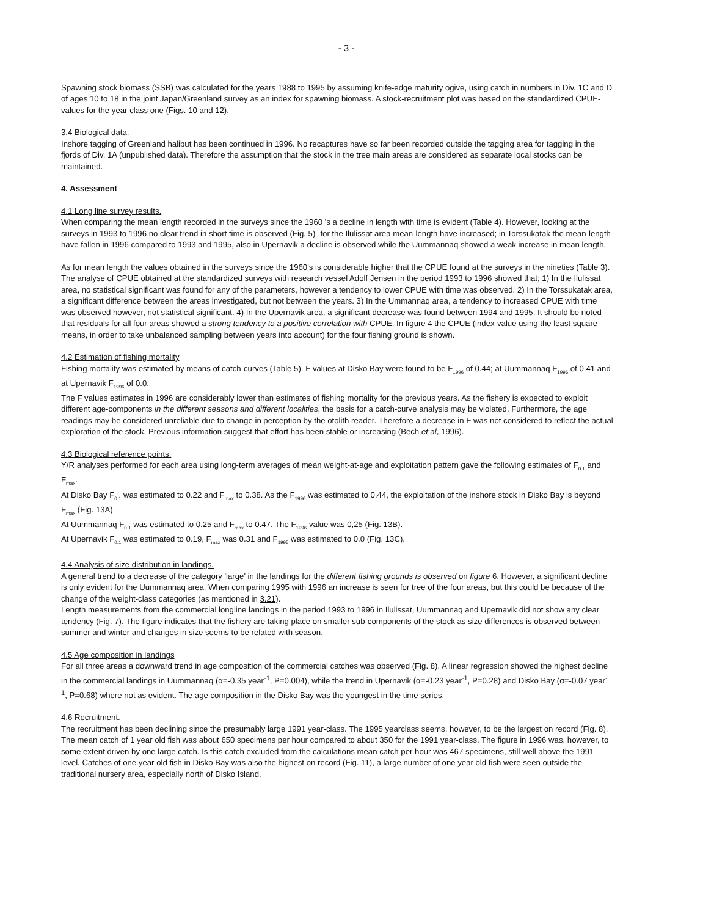- 3 -
Spawning stock biomass (SSB) was calculated for the years 1988 to 1995 by assuming knife-edge maturity ogive, using catch in numbers in Div. 1C and D of ages 10 to 18 in the joint Japan/Greenland survey as an index for spawning biomass. A stock-recruitment plot was based on the standardized CPUE-values for the year class one (Figs. 10 and 12).
3.4 Biological data.
Inshore tagging of Greenland halibut has been continued in 1996. No recaptures have so far been recorded outside the tagging area for tagging in the fjords of Div. 1A (unpublished data). Therefore the assumption that the stock in the tree main areas are considered as separate local stocks can be maintained.
4. Assessment
4.1 Long line survey results.
When comparing the mean length recorded in the surveys since the 1960 's a decline in length with time is evident (Table 4). However, looking at the surveys in 1993 to 1996 no clear trend in short time is observed (Fig. 5) -for the Ilulissat area mean-length have increased; in Torssukatak the mean-length have fallen in 1996 compared to 1993 and 1995, also in Upernavik a decline is observed while the Uummannaq showed a weak increase in mean length.
As for mean length the values obtained in the surveys since the 1960's is considerable higher that the CPUE found at the surveys in the nineties (Table 3). The analyse of CPUE obtained at the standardized surveys with research vessel Adolf Jensen in the period 1993 to 1996 showed that; 1) In the Ilulissat area, no statistical significant was found for any of the parameters, however a tendency to lower CPUE with time was observed. 2) In the Torssukatak area, a significant difference between the areas investigated, but not between the years. 3) In the Ummannaq area, a tendency to increased CPUE with time was observed however, not statistical significant. 4) In the Upernavik area, a significant decrease was found between 1994 and 1995. It should be noted that residuals for all four areas showed a strong tendency to a positive correlation with CPUE. In figure 4 the CPUE (index-value using the least square means, in order to take unbalanced sampling between years into account) for the four fishing ground is shown.
4.2 Estimation of fishing mortality
Fishing mortality was estimated by means of catch-curves (Table 5). F values at Disko Bay were found to be F<sub>1996</sub> of 0.44; at Uummannaq F<sub>1996</sub> of 0.41 and at Upernavik F<sub>1996</sub> of 0.0.
The F values estimates in 1996 are considerably lower than estimates of fishing mortality for the previous years. As the fishery is expected to exploit different age-components in the different seasons and different localities, the basis for a catch-curve analysis may be violated. Furthermore, the age readings may be considered unreliable due to change in perception by the otolith reader. Therefore a decrease in F was not considered to reflect the actual exploration of the stock. Previous information suggest that effort has been stable or increasing (Bech et al, 1996).
4.3 Biological reference points.
Y/R analyses performed for each area using long-term averages of mean weight-at-age and exploitation pattern gave the following estimates of F<sub>0.1</sub> and F<sub>max</sub>.
At Disko Bay F<sub>0.1</sub> was estimated to 0.22 and F<sub>max</sub> to 0.38. As the F<sub>1996</sub> was estimated to 0.44, the exploitation of the inshore stock in Disko Bay is beyond F<sub>max</sub> (Fig. 13A).
At Uummannaq F<sub>0.1</sub> was estimated to 0.25 and F<sub>max</sub> to 0.47. The F<sub>1996</sub> value was 0,25 (Fig. 13B).
At Upernavik F<sub>0.1</sub> was estimated to 0.19, F<sub>max</sub> was 0.31 and F<sub>1995</sub> was estimated to 0.0 (Fig. 13C).
4.4 Analysis of size distribution in landings.
A general trend to a decrease of the category 'large' in the landings for the different fishing grounds is observed on figure 6. However, a significant decline is only evident for the Uummannaq area. When comparing 1995 with 1996 an increase is seen for tree of the four areas, but this could be because of the change of the weight-class categories (as mentioned in 3.21).
Length measurements from the commercial longline landings in the period 1993 to 1996 in Ilulissat, Uummannaq and Upernavik did not show any clear tendency (Fig. 7). The figure indicates that the fishery are taking place on smaller sub-components of the stock as size differences is observed between summer and winter and changes in size seems to be related with season.
4.5 Age composition in landings
For all three areas a downward trend in age composition of the commercial catches was observed (Fig. 8). A linear regression showed the highest decline in the commercial landings in Uummannaq (α=-0.35 year<sup>-1</sup>, P=0.004), while the trend in Upernavik (α=-0.23 year<sup>-1</sup>, P=0.28) and Disko Bay (α=-0.07 year<sup>-1</sup>, P=0.68) where not as evident. The age composition in the Disko Bay was the youngest in the time series.
4.6 Recruitment.
The recruitment has been declining since the presumably large 1991 year-class. The 1995 yearclass seems, however, to be the largest on record (Fig. 8). The mean catch of 1 year old fish was about 650 specimens per hour compared to about 350 for the 1991 year-class. The figure in 1996 was, however, to some extent driven by one large catch. Is this catch excluded from the calculations mean catch per hour was 467 specimens, still well above the 1991 level. Catches of one year old fish in Disko Bay was also the highest on record (Fig. 11), a large number of one year old fish were seen outside the traditional nursery area, especially north of Disko Island.